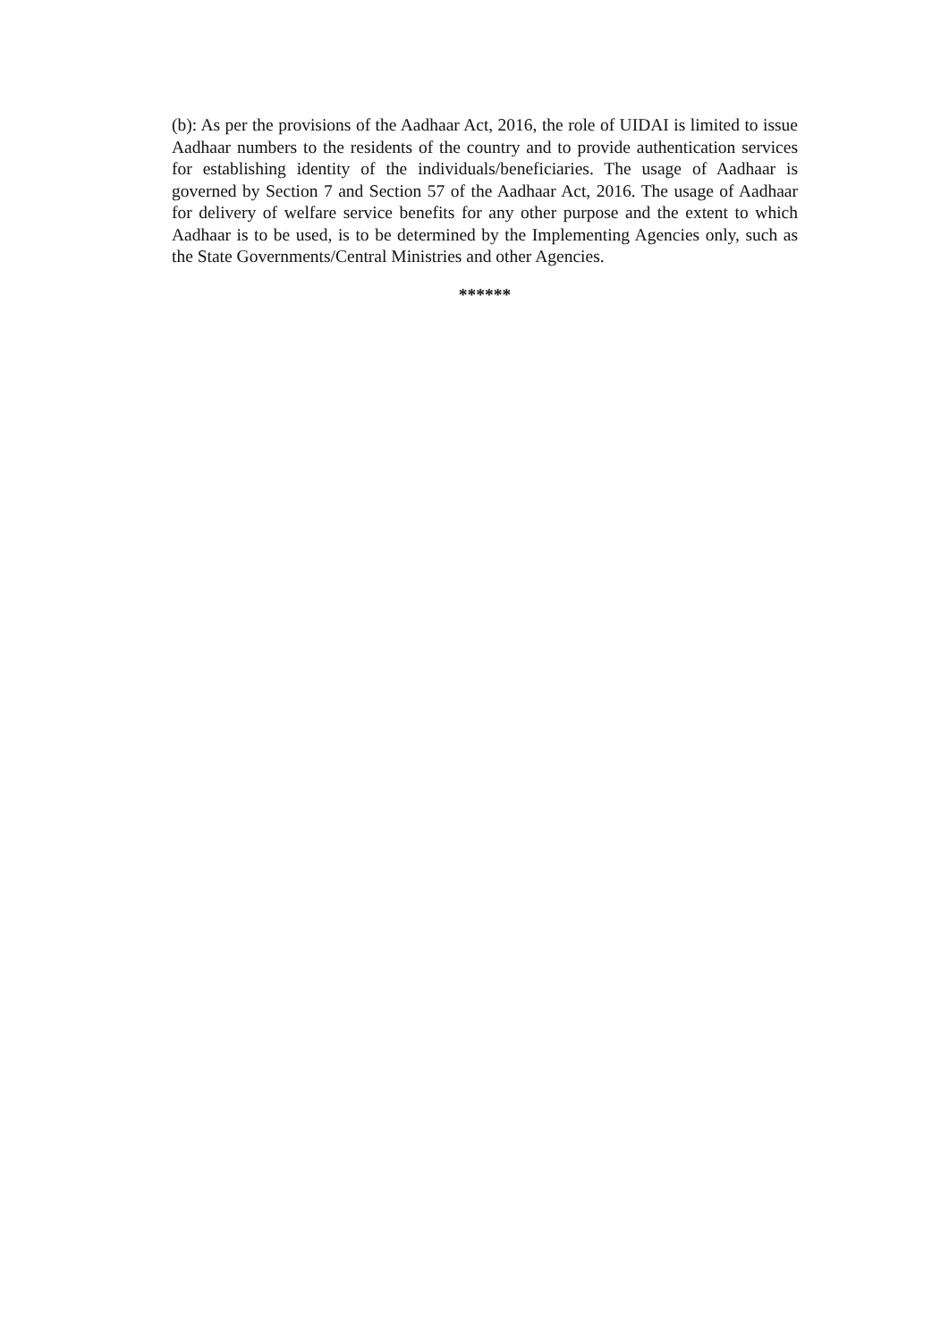(b): As per the provisions of the Aadhaar Act, 2016, the role of UIDAI is limited to issue Aadhaar numbers to the residents of the country and to provide authentication services for establishing identity of the individuals/beneficiaries. The usage of Aadhaar is governed by Section 7 and Section 57 of the Aadhaar Act, 2016. The usage of Aadhaar for delivery of welfare service benefits for any other purpose and the extent to which Aadhaar is to be used, is to be determined by the Implementing Agencies only, such as the State Governments/Central Ministries and other Agencies.
******